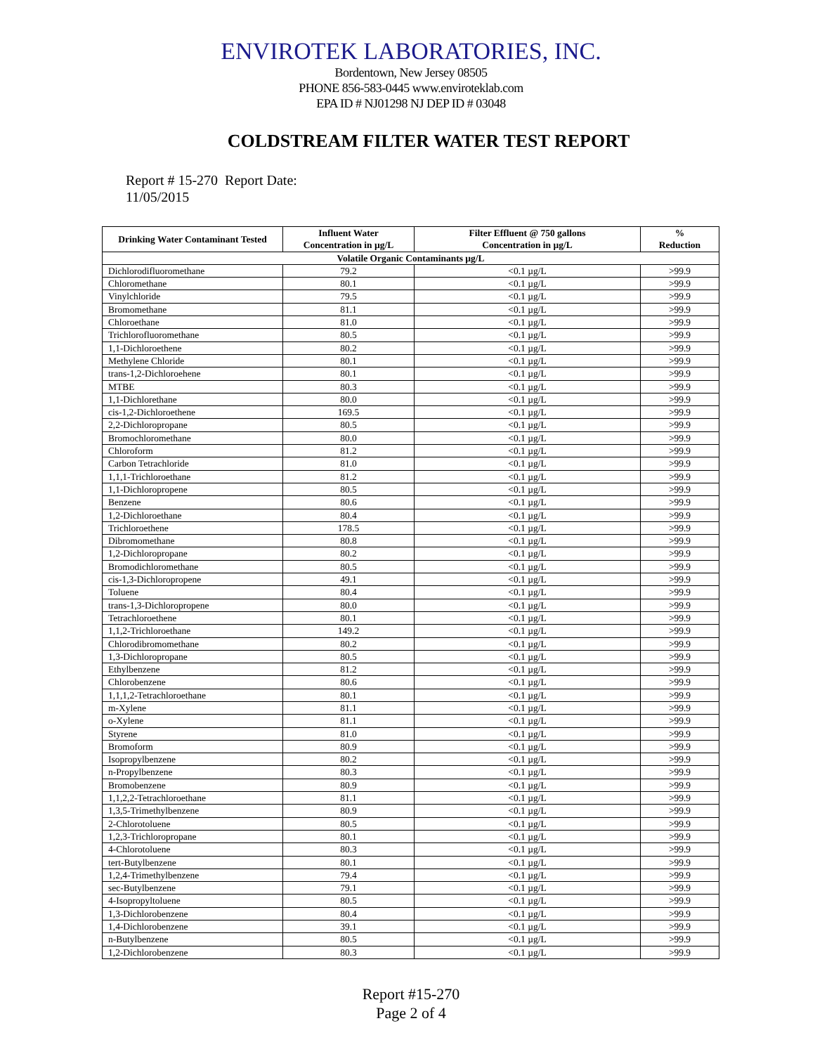ENVIROTEK LABORATORIES, INC.
Bordentown, New Jersey 08505
PHONE 856-583-0445 www.enviroteklab.com
EPA ID # NJ01298 NJ DEP ID # 03048
COLDSTREAM FILTER WATER TEST REPORT
Report # 15-270 Report Date: 11/05/2015
| Drinking Water Contaminant Tested | Influent Water Concentration in µg/L | Filter Effluent @ 750 gallons Concentration in µg/L | % Reduction |
| --- | --- | --- | --- |
| Volatile Organic Contaminants µg/L | | | |
| Dichlorodifluoromethane | 79.2 | <0.1 µg/L | >99.9 |
| Chloromethane | 80.1 | <0.1 µg/L | >99.9 |
| Vinylchloride | 79.5 | <0.1 µg/L | >99.9 |
| Bromomethane | 81.1 | <0.1 µg/L | >99.9 |
| Chloroethane | 81.0 | <0.1 µg/L | >99.9 |
| Trichlorofluoromethane | 80.5 | <0.1 µg/L | >99.9 |
| 1,1-Dichloroethene | 80.2 | <0.1 µg/L | >99.9 |
| Methylene Chloride | 80.1 | <0.1 µg/L | >99.9 |
| trans-1,2-Dichloroehene | 80.1 | <0.1 µg/L | >99.9 |
| MTBE | 80.3 | <0.1 µg/L | >99.9 |
| 1,1-Dichlorethane | 80.0 | <0.1 µg/L | >99.9 |
| cis-1,2-Dichloroethene | 169.5 | <0.1 µg/L | >99.9 |
| 2,2-Dichloropropane | 80.5 | <0.1 µg/L | >99.9 |
| Bromochloromethane | 80.0 | <0.1 µg/L | >99.9 |
| Chloroform | 81.2 | <0.1 µg/L | >99.9 |
| Carbon Tetrachloride | 81.0 | <0.1 µg/L | >99.9 |
| 1,1,1-Trichloroethane | 81.2 | <0.1 µg/L | >99.9 |
| 1,1-Dichloropropene | 80.5 | <0.1 µg/L | >99.9 |
| Benzene | 80.6 | <0.1 µg/L | >99.9 |
| 1,2-Dichloroethane | 80.4 | <0.1 µg/L | >99.9 |
| Trichloroethene | 178.5 | <0.1 µg/L | >99.9 |
| Dibromomethane | 80.8 | <0.1 µg/L | >99.9 |
| 1,2-Dichloropropane | 80.2 | <0.1 µg/L | >99.9 |
| Bromodichloromethane | 80.5 | <0.1 µg/L | >99.9 |
| cis-1,3-Dichloropropene | 49.1 | <0.1 µg/L | >99.9 |
| Toluene | 80.4 | <0.1 µg/L | >99.9 |
| trans-1,3-Dichloropropene | 80.0 | <0.1 µg/L | >99.9 |
| Tetrachloroethene | 80.1 | <0.1 µg/L | >99.9 |
| 1,1,2-Trichloroethane | 149.2 | <0.1 µg/L | >99.9 |
| Chlorodibromomethane | 80.2 | <0.1 µg/L | >99.9 |
| 1,3-Dichloropropane | 80.5 | <0.1 µg/L | >99.9 |
| Ethylbenzene | 81.2 | <0.1 µg/L | >99.9 |
| Chlorobenzene | 80.6 | <0.1 µg/L | >99.9 |
| 1,1,1,2-Tetrachloroethane | 80.1 | <0.1 µg/L | >99.9 |
| m-Xylene | 81.1 | <0.1 µg/L | >99.9 |
| o-Xylene | 81.1 | <0.1 µg/L | >99.9 |
| Styrene | 81.0 | <0.1 µg/L | >99.9 |
| Bromoform | 80.9 | <0.1 µg/L | >99.9 |
| Isopropylbenzene | 80.2 | <0.1 µg/L | >99.9 |
| n-Propylbenzene | 80.3 | <0.1 µg/L | >99.9 |
| Bromobenzene | 80.9 | <0.1 µg/L | >99.9 |
| 1,1,2,2-Tetrachloroethane | 81.1 | <0.1 µg/L | >99.9 |
| 1,3,5-Trimethylbenzene | 80.9 | <0.1 µg/L | >99.9 |
| 2-Chlorotoluene | 80.5 | <0.1 µg/L | >99.9 |
| 1,2,3-Trichloropropane | 80.1 | <0.1 µg/L | >99.9 |
| 4-Chlorotoluene | 80.3 | <0.1 µg/L | >99.9 |
| tert-Butylbenzene | 80.1 | <0.1 µg/L | >99.9 |
| 1,2,4-Trimethylbenzene | 79.4 | <0.1 µg/L | >99.9 |
| sec-Butylbenzene | 79.1 | <0.1 µg/L | >99.9 |
| 4-Isopropyltoluene | 80.5 | <0.1 µg/L | >99.9 |
| 1,3-Dichlorobenzene | 80.4 | <0.1 µg/L | >99.9 |
| 1,4-Dichlorobenzene | 39.1 | <0.1 µg/L | >99.9 |
| n-Butylbenzene | 80.5 | <0.1 µg/L | >99.9 |
| 1,2-Dichlorobenzene | 80.3 | <0.1 µg/L | >99.9 |
Report #15-270
Page 2 of 4